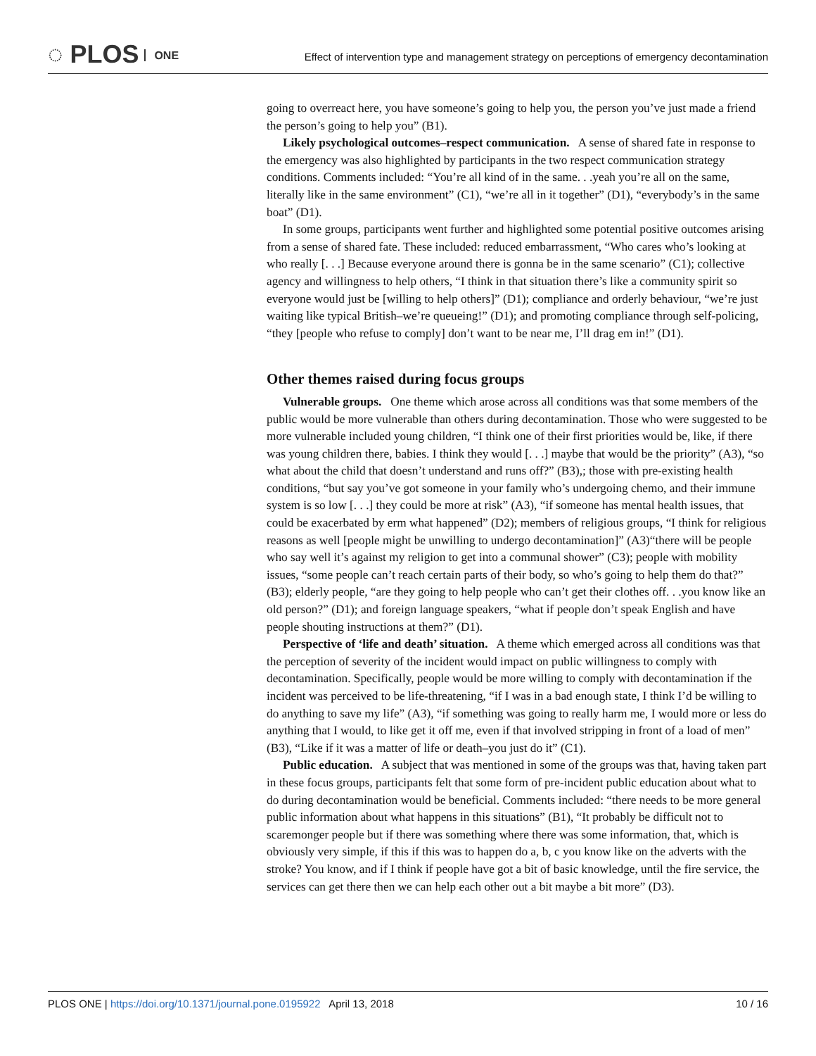◌ PLOS ONE
Effect of intervention type and management strategy on perceptions of emergency decontamination
going to overreact here, you have someone’s going to help you, the person you’ve just made a friend the person’s going to help you” (B1).
Likely psychological outcomes–respect communication. A sense of shared fate in response to the emergency was also highlighted by participants in the two respect communication strategy conditions. Comments included: “You’re all kind of in the same. . .yeah you’re all on the same, literally like in the same environment” (C1), “we’re all in it together” (D1), “everybody’s in the same boat” (D1).
In some groups, participants went further and highlighted some potential positive outcomes arising from a sense of shared fate. These included: reduced embarrassment, “Who cares who’s looking at who really [. . .] Because everyone around there is gonna be in the same scenario” (C1); collective agency and willingness to help others, “I think in that situation there’s like a community spirit so everyone would just be [willing to help others]” (D1); compliance and orderly behaviour, “we’re just waiting like typical British–we’re queueing!” (D1); and promoting compliance through self-policing, “they [people who refuse to comply] don’t want to be near me, I’ll drag em in!” (D1).
Other themes raised during focus groups
Vulnerable groups. One theme which arose across all conditions was that some members of the public would be more vulnerable than others during decontamination. Those who were suggested to be more vulnerable included young children, “I think one of their first priorities would be, like, if there was young children there, babies. I think they would [. . .] maybe that would be the priority” (A3), “so what about the child that doesn’t understand and runs off?” (B3),; those with pre-existing health conditions, “but say you’ve got someone in your family who’s undergoing chemo, and their immune system is so low [. . .] they could be more at risk” (A3), “if someone has mental health issues, that could be exacerbated by erm what happened” (D2); members of religious groups, “I think for religious reasons as well [people might be unwilling to undergo decontamination]” (A3)“there will be people who say well it’s against my religion to get into a communal shower” (C3); people with mobility issues, “some people can’t reach certain parts of their body, so who’s going to help them do that?” (B3); elderly people, “are they going to help people who can’t get their clothes off. . .you know like an old person?” (D1); and foreign language speakers, “what if people don’t speak English and have people shouting instructions at them?” (D1).
Perspective of ‘life and death’ situation. A theme which emerged across all conditions was that the perception of severity of the incident would impact on public willingness to comply with decontamination. Specifically, people would be more willing to comply with decontamination if the incident was perceived to be life-threatening, “if I was in a bad enough state, I think I’d be willing to do anything to save my life” (A3), “if something was going to really harm me, I would more or less do anything that I would, to like get it off me, even if that involved stripping in front of a load of men” (B3), “Like if it was a matter of life or death–you just do it” (C1).
Public education. A subject that was mentioned in some of the groups was that, having taken part in these focus groups, participants felt that some form of pre-incident public education about what to do during decontamination would be beneficial. Comments included: “there needs to be more general public information about what happens in this situations” (B1), “It probably be difficult not to scaremonger people but if there was something where there was some information, that, which is obviously very simple, if this if this was to happen do a, b, c you know like on the adverts with the stroke? You know, and if I think if people have got a bit of basic knowledge, until the fire service, the services can get there then we can help each other out a bit maybe a bit more” (D3).
PLOS ONE | https://doi.org/10.1371/journal.pone.0195922 April 13, 2018 10 / 16